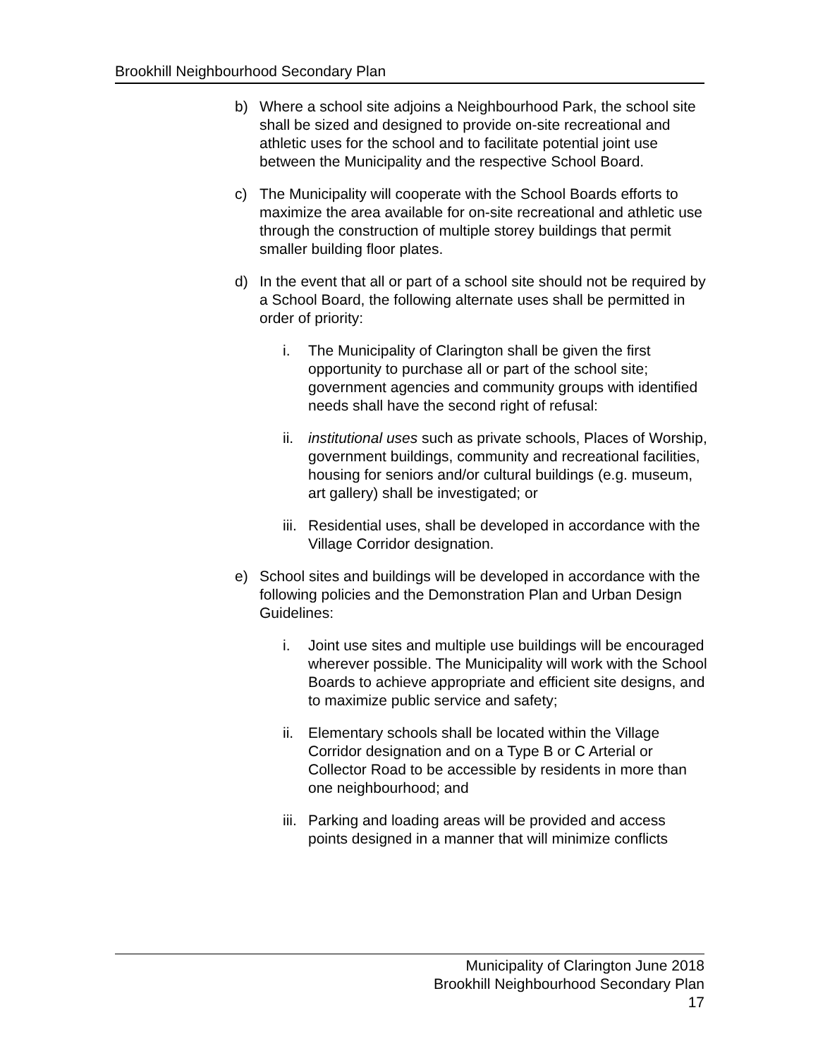Brookhill Neighbourhood Secondary Plan
b) Where a school site adjoins a Neighbourhood Park, the school site shall be sized and designed to provide on-site recreational and athletic uses for the school and to facilitate potential joint use between the Municipality and the respective School Board.
c) The Municipality will cooperate with the School Boards efforts to maximize the area available for on-site recreational and athletic use through the construction of multiple storey buildings that permit smaller building floor plates.
d) In the event that all or part of a school site should not be required by a School Board, the following alternate uses shall be permitted in order of priority:
i. The Municipality of Clarington shall be given the first opportunity to purchase all or part of the school site; government agencies and community groups with identified needs shall have the second right of refusal:
ii.
institutional uses such as private schools, Places of Worship, government buildings, community and recreational facilities, housing for seniors and/or cultural buildings (e.g. museum, art gallery) shall be investigated; or
iii.
Residential uses, shall be developed in accordance with the Village Corridor designation.
e) School sites and buildings will be developed in accordance with the following policies and the Demonstration Plan and Urban Design Guidelines:
i. Joint use sites and multiple use buildings will be encouraged wherever possible. The Municipality will work with the School Boards to achieve appropriate and efficient site designs, and to maximize public service and safety;
ii.
Elementary schools shall be located within the Village Corridor designation and on a Type B or C Arterial or Collector Road to be accessible by residents in more than one neighbourhood; and
iii.
Parking and loading areas will be provided and access points designed in a manner that will minimize conflicts
Municipality of Clarington June 2018
Brookhill Neighbourhood Secondary Plan
17